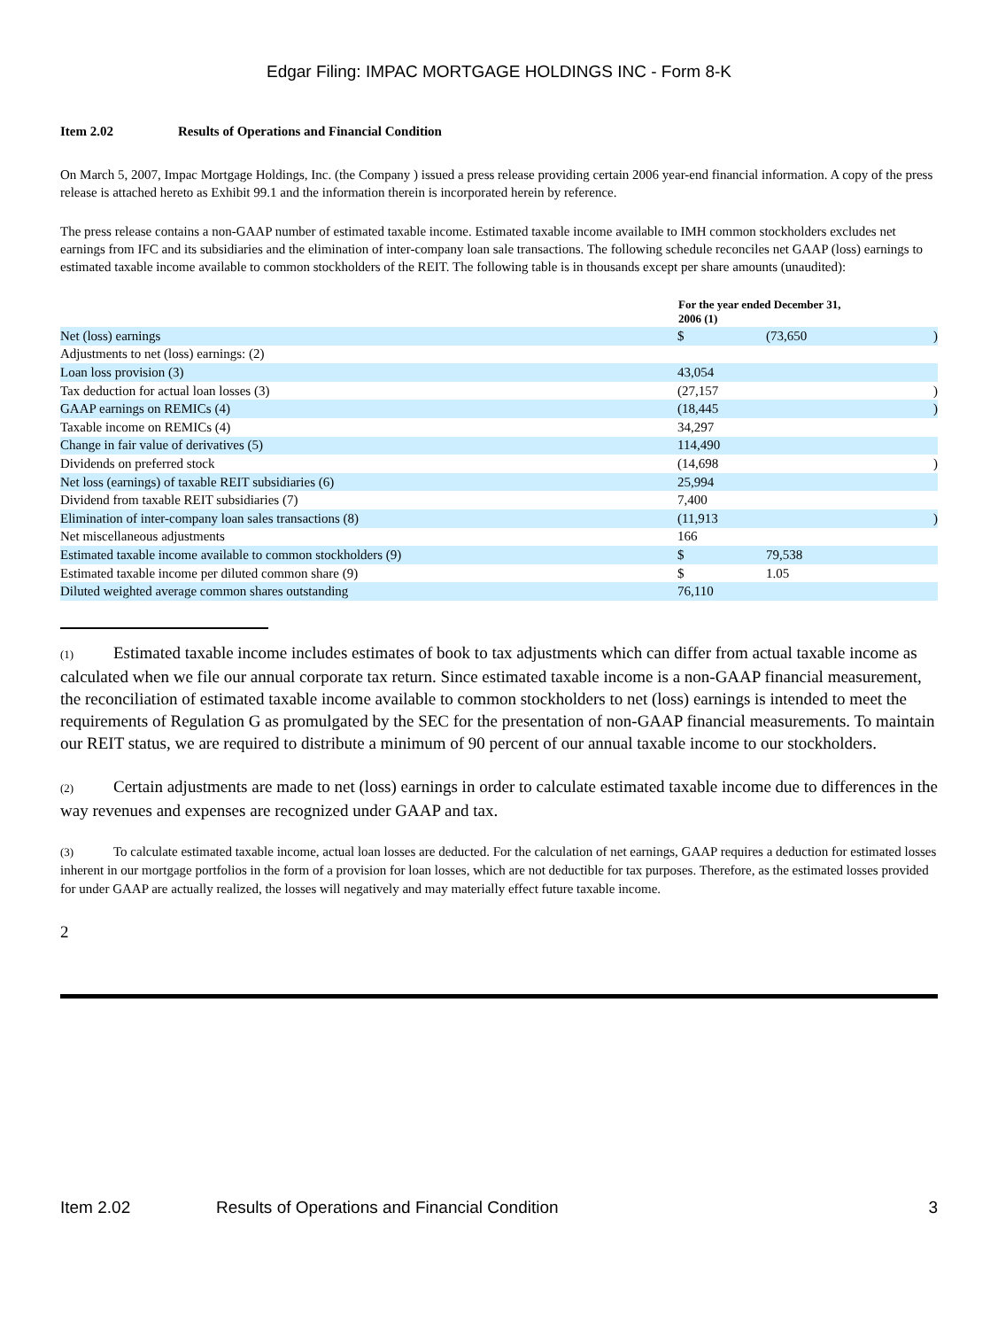Edgar Filing: IMPAC MORTGAGE HOLDINGS INC - Form 8-K
Item 2.02 Results of Operations and Financial Condition
On March 5, 2007, Impac Mortgage Holdings, Inc. (the Company ) issued a press release providing certain 2006 year-end financial information. A copy of the press release is attached hereto as Exhibit 99.1 and the information therein is incorporated herein by reference.
The press release contains a non-GAAP number of estimated taxable income. Estimated taxable income available to IMH common stockholders excludes net earnings from IFC and its subsidiaries and the elimination of inter-company loan sale transactions. The following schedule reconciles net GAAP (loss) earnings to estimated taxable income available to common stockholders of the REIT. The following table is in thousands except per share amounts (unaudited):
| | For the year ended December 31, 2006 (1) | | |
| --- | --- | --- | --- |
| Net (loss) earnings | $ | (73,650 | ) |
| Adjustments to net (loss) earnings: (2) | | | |
| Loan loss provision (3) | 43,054 | | |
| Tax deduction for actual loan losses (3) | (27,157 | | ) |
| GAAP earnings on REMICs (4) | (18,445 | | ) |
| Taxable income on REMICs (4) | 34,297 | | |
| Change in fair value of derivatives (5) | 114,490 | | |
| Dividends on preferred stock | (14,698 | | ) |
| Net loss (earnings) of taxable REIT subsidiaries (6) | 25,994 | | |
| Dividend from taxable REIT subsidiaries (7) | 7,400 | | |
| Elimination of inter-company loan sales transactions (8) | (11,913 | | ) |
| Net miscellaneous adjustments | 166 | | |
| Estimated taxable income available to common stockholders (9) | $ | 79,538 | |
| Estimated taxable income per diluted common share (9) | $ | 1.05 | |
| Diluted weighted average common shares outstanding | 76,110 | | |
(1) Estimated taxable income includes estimates of book to tax adjustments which can differ from actual taxable income as calculated when we file our annual corporate tax return. Since estimated taxable income is a non-GAAP financial measurement, the reconciliation of estimated taxable income available to common stockholders to net (loss) earnings is intended to meet the requirements of Regulation G as promulgated by the SEC for the presentation of non-GAAP financial measurements. To maintain our REIT status, we are required to distribute a minimum of 90 percent of our annual taxable income to our stockholders.
(2) Certain adjustments are made to net (loss) earnings in order to calculate estimated taxable income due to differences in the way revenues and expenses are recognized under GAAP and tax.
(3) To calculate estimated taxable income, actual loan losses are deducted. For the calculation of net earnings, GAAP requires a deduction for estimated losses inherent in our mortgage portfolios in the form of a provision for loan losses, which are not deductible for tax purposes. Therefore, as the estimated losses provided for under GAAP are actually realized, the losses will negatively and may materially effect future taxable income.
2
Item 2.02 Results of Operations and Financial Condition 3